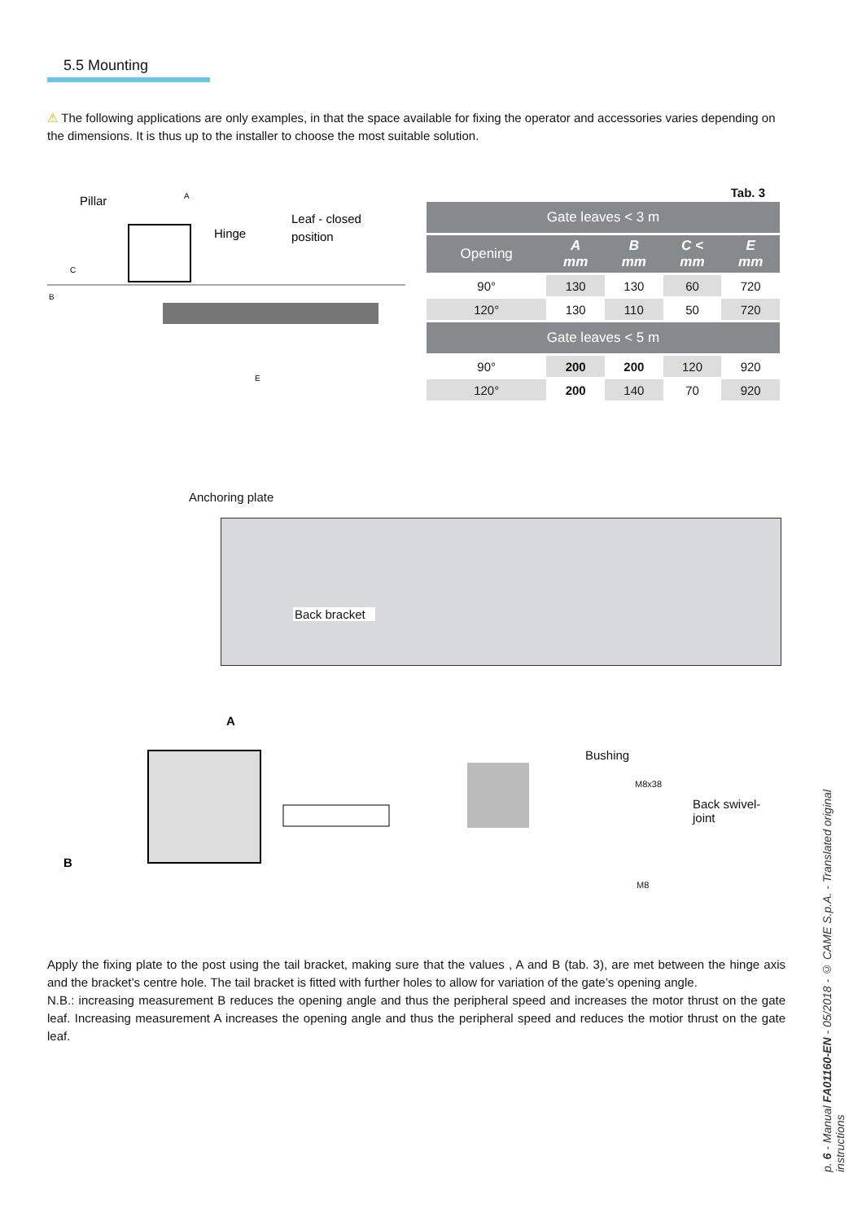5.5 Mounting
⚠ The following applications are only examples, in that the space available for fixing the operator and accessories varies depending on the dimensions. It is thus up to the installer to choose the most suitable solution.
Pillar
Hinge
Leaf - closed
position
A
C
B
E
Tab. 3
| Gate leaves < 3 m | | | | |
| Opening | A mm | B mm | C < mm | E mm |
| 90° | 130 | 130 | 60 | 720 |
| 120° | 130 | 110 | 50 | 720 |
| Gate leaves < 5 m | | | | |
| 90° | 200 | 200 | 120 | 920 |
| 120° | 200 | 140 | 70 | 920 |
Anchoring plate
Back bracket
A
B
Bushing
M8x38
Back swivel-
joint
M8
Apply the fixing plate to the post using the tail bracket, making sure that the values , A and B (tab. 3), are met between the hinge axis and the bracket’s centre hole. The tail bracket is fitted with further holes to allow for variation of the gate’s opening angle.
N.B.: increasing measurement B reduces the opening angle and thus the peripheral speed and increases the motor thrust on the gate leaf. Increasing measurement A increases the opening angle and thus the peripheral speed and reduces the motior thrust on the gate leaf.
p. 6 - Manual FA01160-EN - 05/2018 - © CAME S.p.A. - Translated original instructions